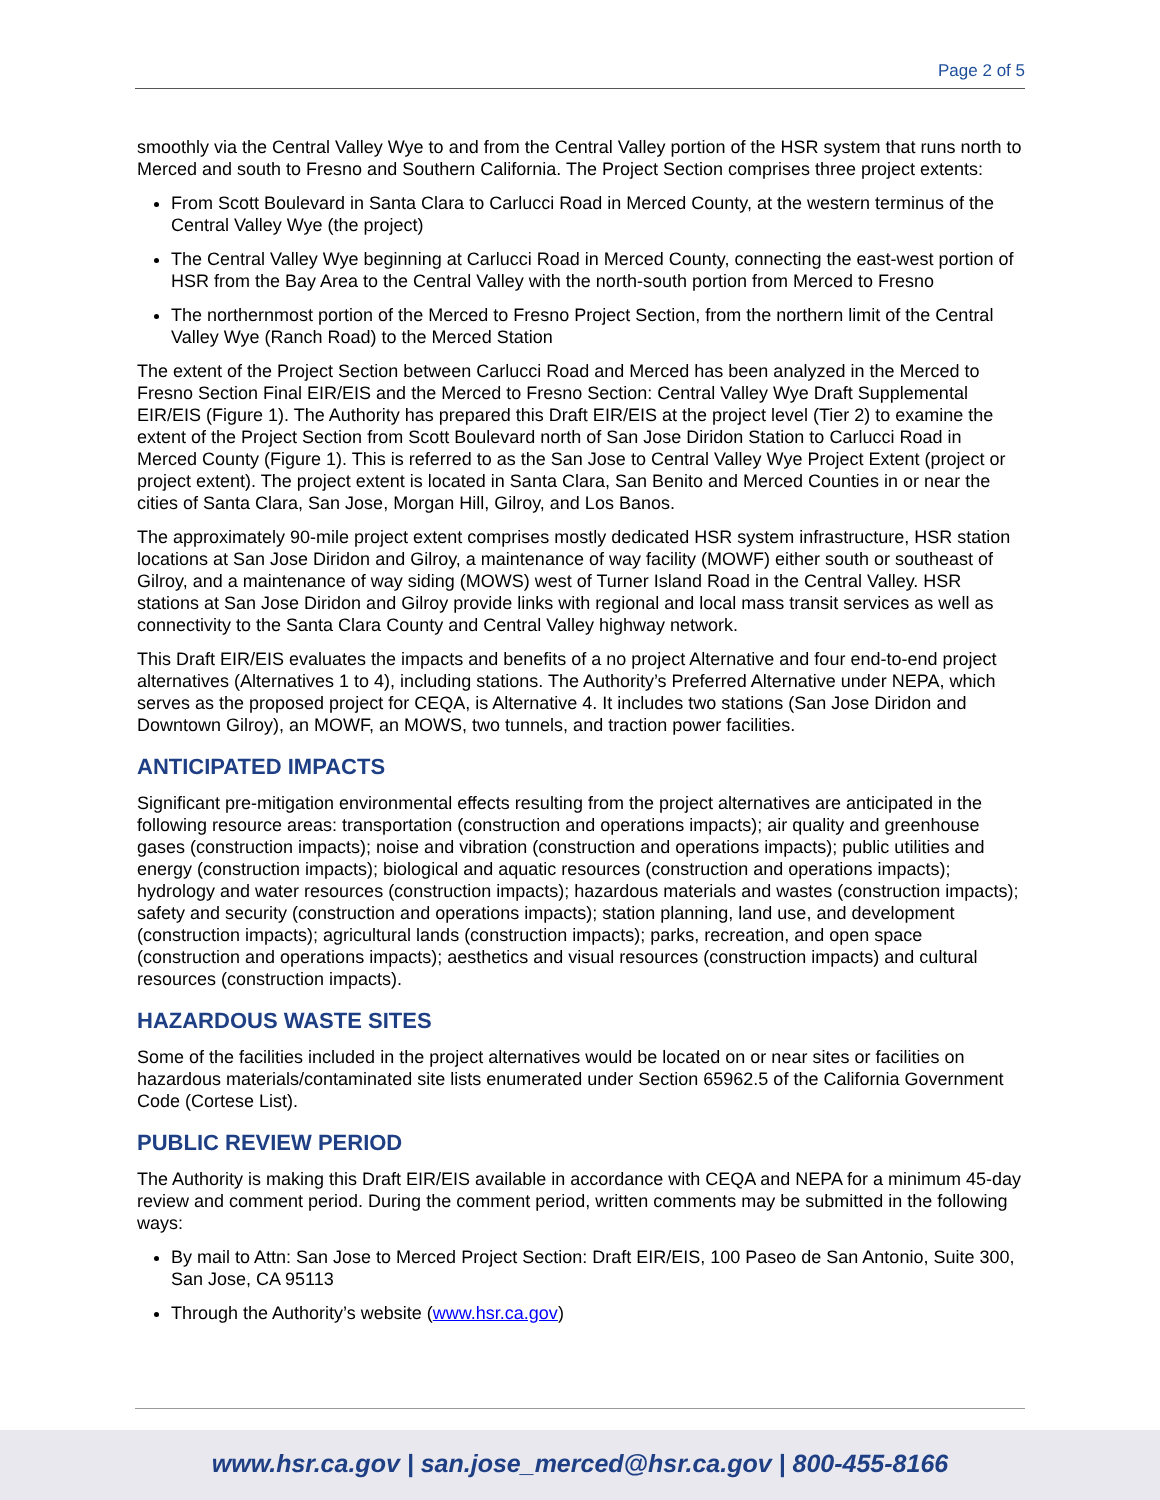Page 2 of 5
smoothly via the Central Valley Wye to and from the Central Valley portion of the HSR system that runs north to Merced and south to Fresno and Southern California. The Project Section comprises three project extents:
From Scott Boulevard in Santa Clara to Carlucci Road in Merced County, at the western terminus of the Central Valley Wye (the project)
The Central Valley Wye beginning at Carlucci Road in Merced County, connecting the east-west portion of HSR from the Bay Area to the Central Valley with the north-south portion from Merced to Fresno
The northernmost portion of the Merced to Fresno Project Section, from the northern limit of the Central Valley Wye (Ranch Road) to the Merced Station
The extent of the Project Section between Carlucci Road and Merced has been analyzed in the Merced to Fresno Section Final EIR/EIS and the Merced to Fresno Section: Central Valley Wye Draft Supplemental EIR/EIS (Figure 1). The Authority has prepared this Draft EIR/EIS at the project level (Tier 2) to examine the extent of the Project Section from Scott Boulevard north of San Jose Diridon Station to Carlucci Road in Merced County (Figure 1). This is referred to as the San Jose to Central Valley Wye Project Extent (project or project extent). The project extent is located in Santa Clara, San Benito and Merced Counties in or near the cities of Santa Clara, San Jose, Morgan Hill, Gilroy, and Los Banos.
The approximately 90-mile project extent comprises mostly dedicated HSR system infrastructure, HSR station locations at San Jose Diridon and Gilroy, a maintenance of way facility (MOWF) either south or southeast of Gilroy, and a maintenance of way siding (MOWS) west of Turner Island Road in the Central Valley. HSR stations at San Jose Diridon and Gilroy provide links with regional and local mass transit services as well as connectivity to the Santa Clara County and Central Valley highway network.
This Draft EIR/EIS evaluates the impacts and benefits of a no project Alternative and four end-to-end project alternatives (Alternatives 1 to 4), including stations. The Authority’s Preferred Alternative under NEPA, which serves as the proposed project for CEQA, is Alternative 4. It includes two stations (San Jose Diridon and Downtown Gilroy), an MOWF, an MOWS, two tunnels, and traction power facilities.
ANTICIPATED IMPACTS
Significant pre-mitigation environmental effects resulting from the project alternatives are anticipated in the following resource areas: transportation (construction and operations impacts); air quality and greenhouse gases (construction impacts); noise and vibration (construction and operations impacts); public utilities and energy (construction impacts); biological and aquatic resources (construction and operations impacts); hydrology and water resources (construction impacts); hazardous materials and wastes (construction impacts); safety and security (construction and operations impacts); station planning, land use, and development (construction impacts); agricultural lands (construction impacts); parks, recreation, and open space (construction and operations impacts); aesthetics and visual resources (construction impacts) and cultural resources (construction impacts).
HAZARDOUS WASTE SITES
Some of the facilities included in the project alternatives would be located on or near sites or facilities on hazardous materials/contaminated site lists enumerated under Section 65962.5 of the California Government Code (Cortese List).
PUBLIC REVIEW PERIOD
The Authority is making this Draft EIR/EIS available in accordance with CEQA and NEPA for a minimum 45-day review and comment period. During the comment period, written comments may be submitted in the following ways:
By mail to Attn: San Jose to Merced Project Section: Draft EIR/EIS, 100 Paseo de San Antonio, Suite 300, San Jose, CA 95113
Through the Authority’s website (www.hsr.ca.gov)
www.hsr.ca.gov | san.jose_merced@hsr.ca.gov | 800-455-8166